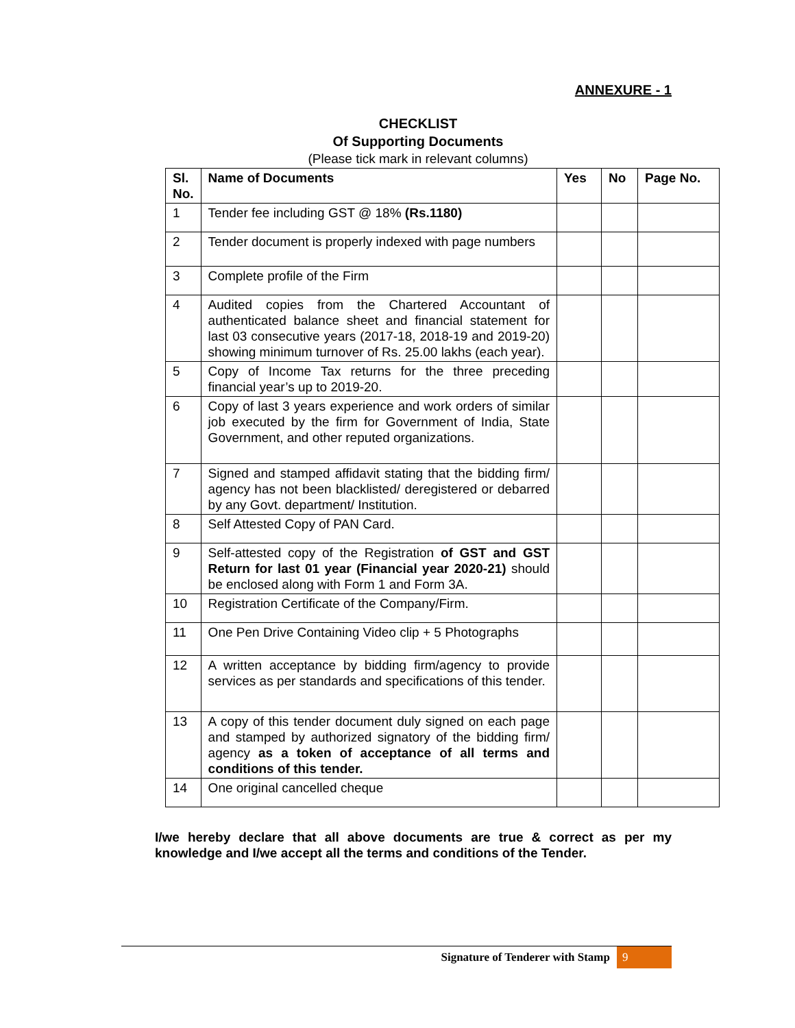ANNEXURE - 1
CHECKLIST
Of Supporting Documents
(Please tick mark in relevant columns)
| Sl. No. | Name of Documents | Yes | No | Page No. |
| --- | --- | --- | --- | --- |
| 1 | Tender fee including GST @ 18% (Rs.1180) | | | |
| 2 | Tender document is properly indexed with page numbers | | | |
| 3 | Complete profile of the Firm | | | |
| 4 | Audited copies from the Chartered Accountant of authenticated balance sheet and financial statement for last 03 consecutive years (2017-18, 2018-19 and 2019-20) showing minimum turnover of Rs. 25.00 lakhs (each year). | | | |
| 5 | Copy of Income Tax returns for the three preceding financial year’s up to 2019-20. | | | |
| 6 | Copy of last 3 years experience and work orders of similar job executed by the firm for Government of India, State Government, and other reputed organizations. | | | |
| 7 | Signed and stamped affidavit stating that the bidding firm/ agency has not been blacklisted/ deregistered or debarred by any Govt. department/ Institution. | | | |
| 8 | Self Attested Copy of PAN Card. | | | |
| 9 | Self-attested copy of the Registration of GST and GST Return for last 01 year (Financial year 2020-21) should be enclosed along with Form 1 and Form 3A. | | | |
| 10 | Registration Certificate of the Company/Firm. | | | |
| 11 | One Pen Drive Containing Video clip + 5 Photographs | | | |
| 12 | A written acceptance by bidding firm/agency to provide services as per standards and specifications of this tender. | | | |
| 13 | A copy of this tender document duly signed on each page and stamped by authorized signatory of the bidding firm/ agency as a token of acceptance of all terms and conditions of this tender. | | | |
| 14 | One original cancelled cheque | | | |
I/we hereby declare that all above documents are true & correct as per my knowledge and I/we accept all the terms and conditions of the Tender.
Signature of Tenderer with Stamp 9